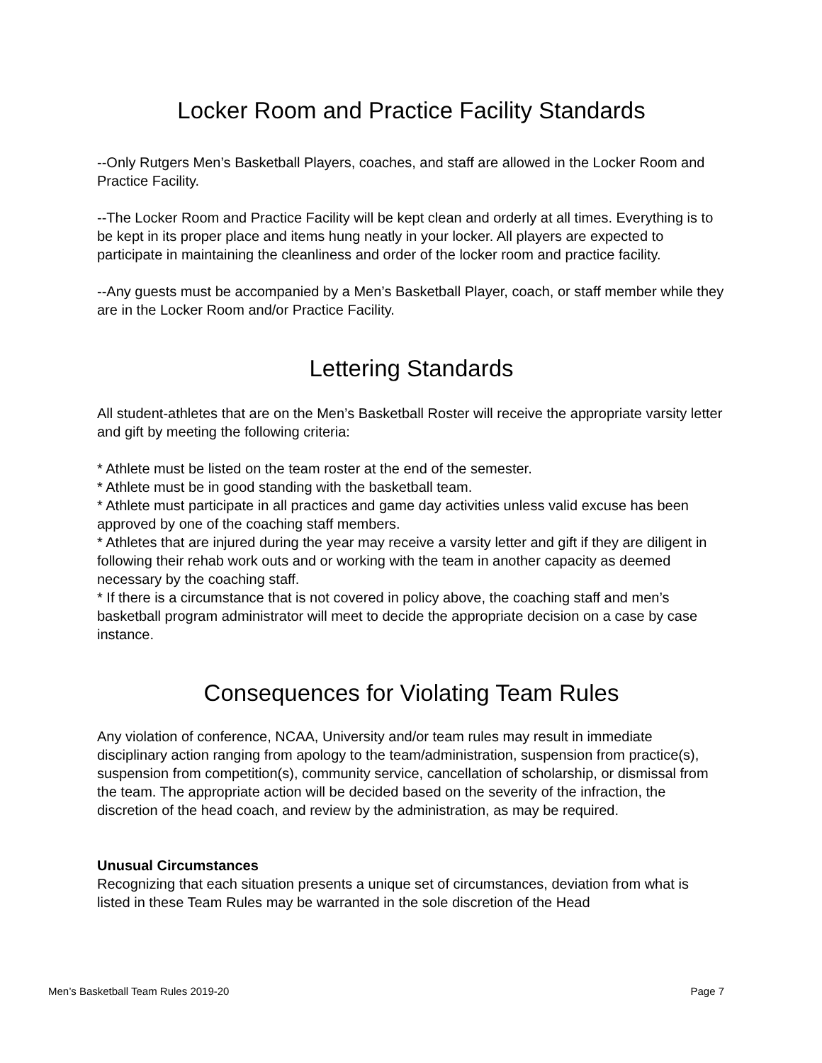Locker Room and Practice Facility Standards
--Only Rutgers Men’s Basketball Players, coaches, and staff are allowed in the Locker Room and Practice Facility.
--The Locker Room and Practice Facility will be kept clean and orderly at all times. Everything is to be kept in its proper place and items hung neatly in your locker. All players are expected to participate in maintaining the cleanliness and order of the locker room and practice facility.
--Any guests must be accompanied by a Men’s Basketball Player, coach, or staff member while they are in the Locker Room and/or Practice Facility.
Lettering Standards
All student-athletes that are on the Men’s Basketball Roster will receive the appropriate varsity letter and gift by meeting the following criteria:
* Athlete must be listed on the team roster at the end of the semester.
* Athlete must be in good standing with the basketball team.
* Athlete must participate in all practices and game day activities unless valid excuse has been approved by one of the coaching staff members.
* Athletes that are injured during the year may receive a varsity letter and gift if they are diligent in following their rehab work outs and or working with the team in another capacity as deemed necessary by the coaching staff.
* If there is a circumstance that is not covered in policy above, the coaching staff and men’s basketball program administrator will meet to decide the appropriate decision on a case by case instance.
Consequences for Violating Team Rules
Any violation of conference, NCAA, University and/or team rules may result in immediate disciplinary action ranging from apology to the team/administration, suspension from practice(s), suspension from competition(s), community service, cancellation of scholarship, or dismissal from the team. The appropriate action will be decided based on the severity of the infraction, the discretion of the head coach, and review by the administration, as may be required.
Unusual Circumstances
Recognizing that each situation presents a unique set of circumstances, deviation from what is listed in these Team Rules may be warranted in the sole discretion of the Head
Men’s Basketball Team Rules 2019-20 Page 7